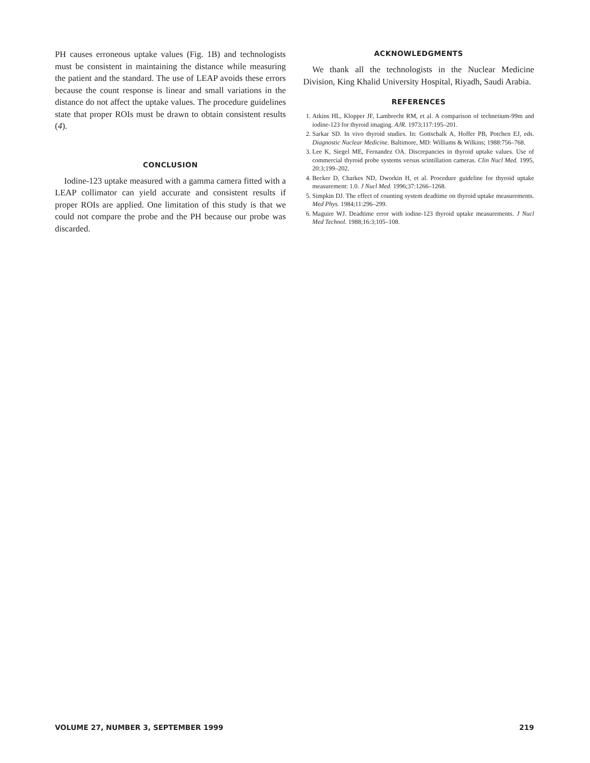PH causes erroneous uptake values (Fig. 1B) and technologists must be consistent in maintaining the distance while measuring the patient and the standard. The use of LEAP avoids these errors because the count response is linear and small variations in the distance do not affect the uptake values. The procedure guidelines state that proper ROIs must be drawn to obtain consistent results (4).
CONCLUSION
Iodine-123 uptake measured with a gamma camera fitted with a LEAP collimator can yield accurate and consistent results if proper ROIs are applied. One limitation of this study is that we could not compare the probe and the PH because our probe was discarded.
ACKNOWLEDGMENTS
We thank all the technologists in the Nuclear Medicine Division, King Khalid University Hospital, Riyadh, Saudi Arabia.
REFERENCES
1. Atkins HL, Klopper JF, Lambrecht RM, et al. A comparison of technetium-99m and iodine-123 for thyroid imaging. AJR. 1973;117:195–201.
2. Sarkar SD. In vivo thyroid studies. In: Gottschalk A, Hoffer PB, Potchen EJ, eds. Diagnostic Nuclear Medicine. Baltimore, MD: Williams & Wilkins; 1988:756–768.
3. Lee K, Siegel ME, Fernandez OA. Discrepancies in thyroid uptake values. Use of commercial thyroid probe systems versus scintillation cameras. Clin Nucl Med. 1995, 20:3;199–202.
4. Becker D, Charkes ND, Dworkin H, et al. Procedure guideline for thyroid uptake measurement: 1.0. J Nucl Med. 1996;37:1266–1268.
5. Simpkin DJ. The effect of counting system deadtime on thyroid uptake measurements. Med Phys. 1984;11:296–299.
6. Maguire WJ. Deadtime error with iodine-123 thyroid uptake measurements. J Nucl Med Technol. 1988;16:3;105–108.
VOLUME 27, NUMBER 3, SEPTEMBER 1999 219